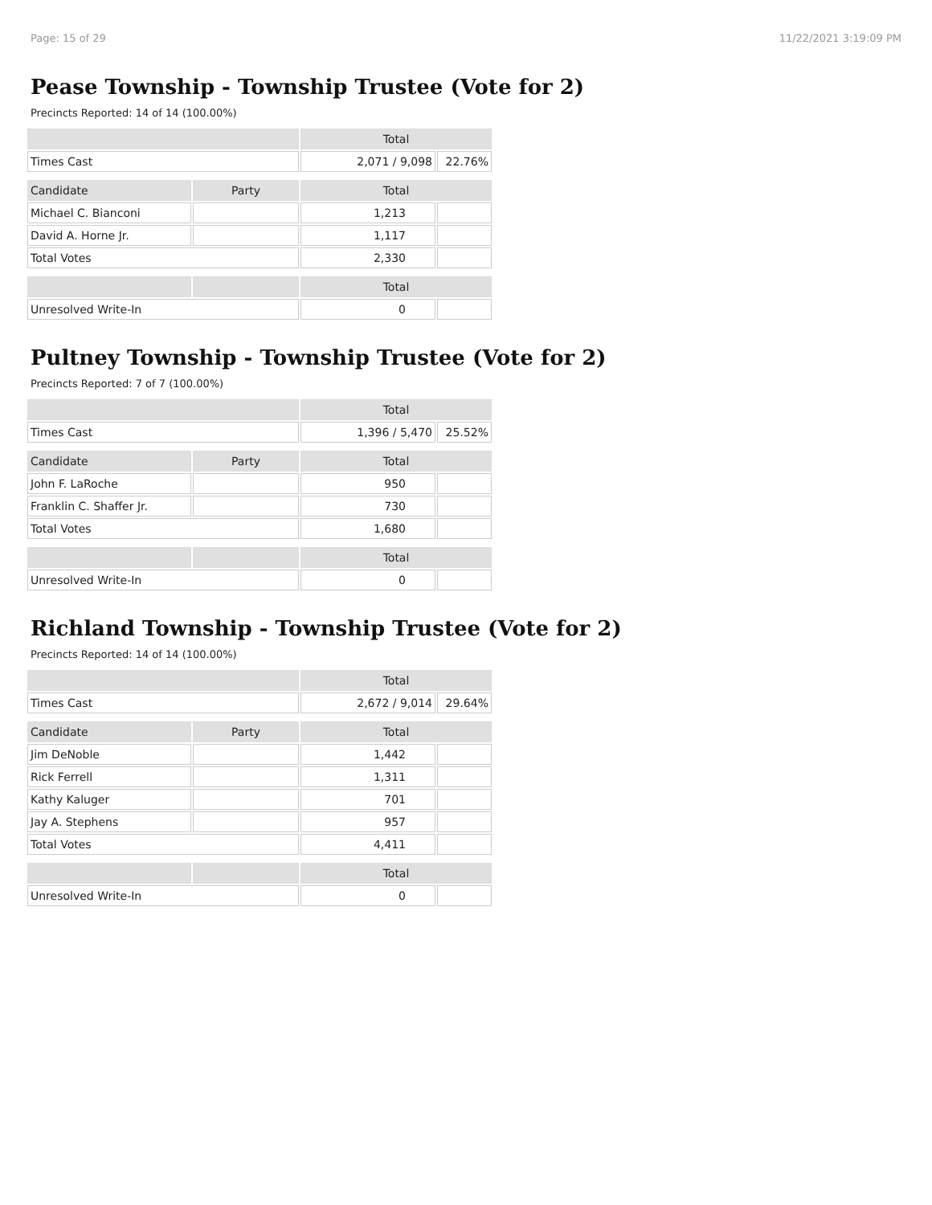Page: 15 of 29 11/22/2021 3:19:09 PM
Pease Township - Township Trustee (Vote for 2)
Precincts Reported: 14 of 14 (100.00%)
| | | Total | |
| Times Cast | | 2,071 / 9,098 | 22.76% |
| Candidate | Party | Total | |
| Michael C. Bianconi | | 1,213 | |
| David A. Horne Jr. | | 1,117 | |
| Total Votes | | 2,330 | |
| | | Total | |
| Unresolved Write-In | | 0 | |
Pultney Township - Township Trustee (Vote for 2)
Precincts Reported: 7 of 7 (100.00%)
| | | Total | |
| Times Cast | | 1,396 / 5,470 | 25.52% |
| Candidate | Party | Total | |
| John F. LaRoche | | 950 | |
| Franklin C. Shaffer Jr. | | 730 | |
| Total Votes | | 1,680 | |
| | | Total | |
| Unresolved Write-In | | 0 | |
Richland Township - Township Trustee (Vote for 2)
Precincts Reported: 14 of 14 (100.00%)
| | | Total | |
| Times Cast | | 2,672 / 9,014 | 29.64% |
| Candidate | Party | Total | |
| Jim DeNoble | | 1,442 | |
| Rick Ferrell | | 1,311 | |
| Kathy Kaluger | | 701 | |
| Jay A. Stephens | | 957 | |
| Total Votes | | 4,411 | |
| | | Total | |
| Unresolved Write-In | | 0 | |